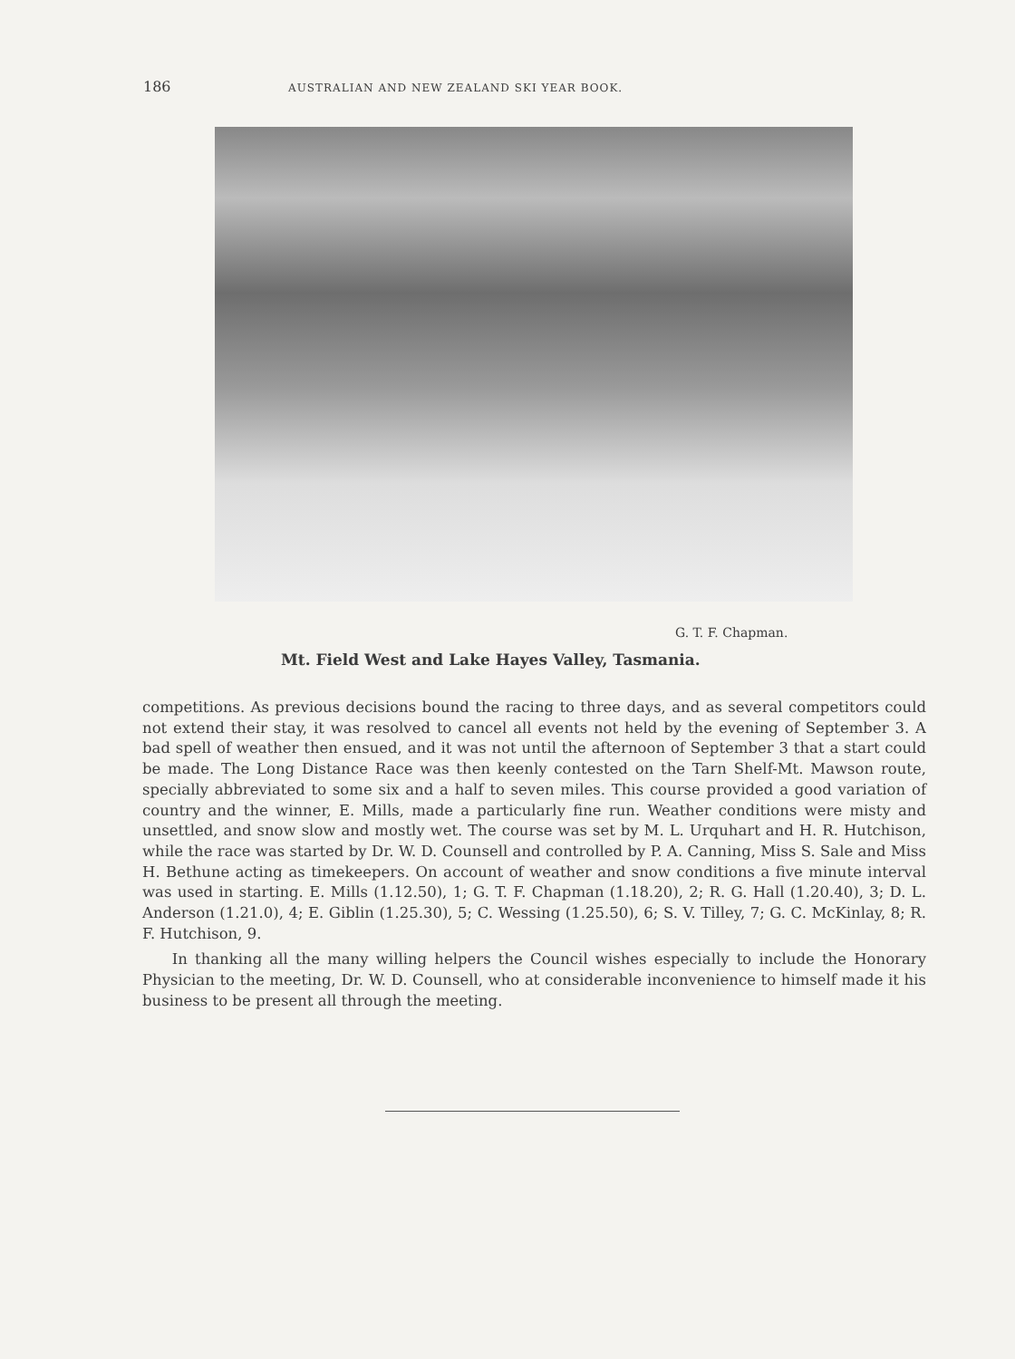186 AUSTRALIAN AND NEW ZEALAND SKI YEAR BOOK.
G. T. F. Chapman.
Mt. Field West and Lake Hayes Valley, Tasmania.
competitions. As previous decisions bound the racing to three days, and as several competitors could not extend their stay, it was resolved to cancel all events not held by the evening of September 3. A bad spell of weather then ensued, and it was not until the afternoon of September 3 that a start could be made. The Long Distance Race was then keenly contested on the Tarn Shelf-Mt. Mawson route, specially abbreviated to some six and a half to seven miles. This course provided a good variation of country and the winner, E. Mills, made a particularly fine run. Weather conditions were misty and unsettled, and snow slow and mostly wet. The course was set by M. L. Urquhart and H. R. Hutchison, while the race was started by Dr. W. D. Counsell and controlled by P. A. Canning, Miss S. Sale and Miss H. Bethune acting as timekeepers. On account of weather and snow conditions a five minute interval was used in starting. E. Mills (1.12.50), 1; G. T. F. Chapman (1.18.20), 2; R. G. Hall (1.20.40), 3; D. L. Anderson (1.21.0), 4; E. Giblin (1.25.30), 5; C. Wessing (1.25.50), 6; S. V. Tilley, 7; G. C. McKinlay, 8; R. F. Hutchison, 9.
In thanking all the many willing helpers the Council wishes especially to include the Honorary Physician to the meeting, Dr. W. D. Counsell, who at considerable inconvenience to himself made it his business to be present all through the meeting.